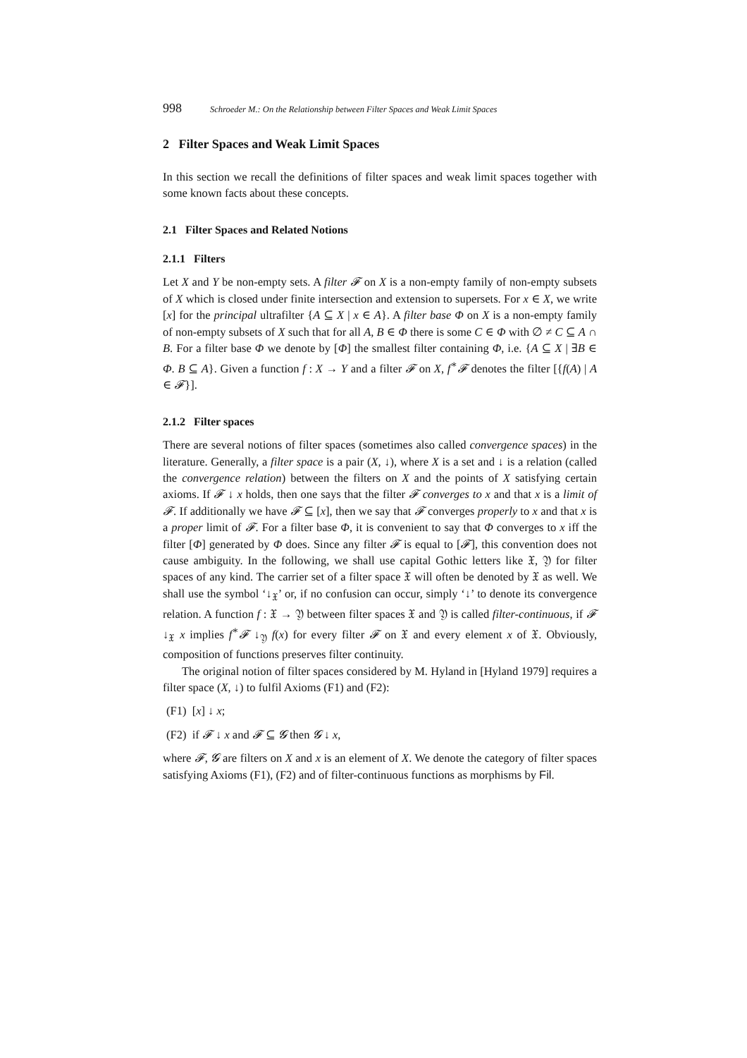998 Schroeder M.: On the Relationship between Filter Spaces and Weak Limit Spaces
2 Filter Spaces and Weak Limit Spaces
In this section we recall the definitions of filter spaces and weak limit spaces together with some known facts about these concepts.
2.1 Filter Spaces and Related Notions
2.1.1 Filters
Let X and Y be non-empty sets. A filter 𝓕 on X is a non-empty family of non-empty subsets of X which is closed under finite intersection and extension to supersets. For x ∈ X, we write [x] for the principal ultrafilter {A ⊆ X | x ∈ A}. A filter base Φ on X is a non-empty family of non-empty subsets of X such that for all A, B ∈ Φ there is some C ∈ Φ with ∅ ≠ C ⊆ A ∩ B. For a filter base Φ we denote by [Φ] the smallest filter containing Φ, i.e. {A ⊆ X | ∃B ∈ Φ. B ⊆ A}. Given a function f : X → Y and a filter 𝓕 on X, f<sup>∗</sup>𝓕 denotes the filter [{f(A) | A ∈ 𝓕}].
2.1.2 Filter spaces
There are several notions of filter spaces (sometimes also called convergence spaces) in the literature. Generally, a filter space is a pair (X, ↓), where X is a set and ↓ is a relation (called the convergence relation) between the filters on X and the points of X satisfying certain axioms. If 𝓕 ↓ x holds, then one says that the filter 𝓕 converges to x and that x is a limit of 𝓕. If additionally we have 𝓕 ⊆ [x], then we say that 𝓕 converges properly to x and that x is a proper limit of 𝓕. For a filter base Φ, it is convenient to say that Φ converges to x iff the filter [Φ] generated by Φ does. Since any filter 𝓕 is equal to [𝓕], this convention does not cause ambiguity. In the following, we shall use capital Gothic letters like 𝔛, 𝔜 for filter spaces of any kind. The carrier set of a filter space 𝔛 will often be denoted by 𝔛 as well. We shall use the symbol ‘↓<sub>𝔛</sub>’ or, if no confusion can occur, simply ‘↓’ to denote its convergence relation. A function f : 𝔛 → 𝔜 between filter spaces 𝔛 and 𝔜 is called filter-continuous, if 𝓕 ↓<sub>𝔛</sub> x implies f<sup>∗</sup>𝓕 ↓<sub>𝔜</sub> f(x) for every filter 𝓕 on 𝔛 and every element x of 𝔛. Obviously, composition of functions preserves filter continuity.
The original notion of filter spaces considered by M. Hyland in [Hyland 1979] requires a filter space (X, ↓) to fulfil Axioms (F1) and (F2):
(F1) [x] ↓ x;
(F2) if 𝓕 ↓ x and 𝓕 ⊆ 𝓖 then 𝓖 ↓ x,
where 𝓕, 𝓖 are filters on X and x is an element of X. We denote the category of filter spaces satisfying Axioms (F1), (F2) and of filter-continuous functions as morphisms by Fil.